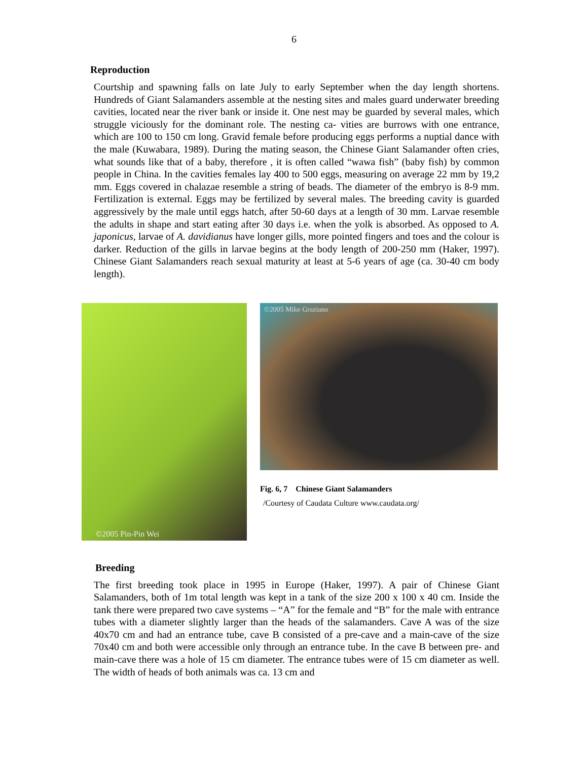6
Reproduction
Courtship and spawning falls on late July to early September when the day length shortens. Hundreds of Giant Salamanders assemble at the nesting sites and males guard underwater breeding cavities, located near the river bank or inside it. One nest may be guarded by several males, which struggle viciously for the dominant role. The nesting ca- vities are burrows with one entrance, which are 100 to 150 cm long. Gravid female before producing eggs performs a nuptial dance with the male (Kuwabara, 1989). During the mating season, the Chinese Giant Salamander often cries, what sounds like that of a baby, therefore , it is often called “wawa fish” (baby fish) by common people in China. In the cavities females lay 400 to 500 eggs, measuring on average 22 mm by 19,2 mm. Eggs covered in chalazae resemble a string of beads. The diameter of the embryo is 8-9 mm. Fertilization is external. Eggs may be fertilized by several males. The breeding cavity is guarded aggressively by the male until eggs hatch, after 50-60 days at a length of 30 mm. Larvae resemble the adults in shape and start eating after 30 days i.e. when the yolk is absorbed. As opposed to A. japonicus, larvae of A. davidianus have longer gills, more pointed fingers and toes and the colour is darker. Reduction of the gills in larvae begins at the body length of 200-250 mm (Haker, 1997). Chinese Giant Salamanders reach sexual maturity at least at 5-6 years of age (ca. 30-40 cm body length).
©2005 Pin-Pin Wei
©2005 Mike Graziano
Fig. 6, 7 Chinese Giant Salamanders
/Courtesy of Caudata Culture www.caudata.org/
Breeding
The first breeding took place in 1995 in Europe (Haker, 1997). A pair of Chinese Giant Salamanders, both of 1m total length was kept in a tank of the size 200 x 100 x 40 cm. Inside the tank there were prepared two cave systems – “A” for the female and “B” for the male with entrance tubes with a diameter slightly larger than the heads of the salamanders. Cave A was of the size 40x70 cm and had an entrance tube, cave B consisted of a pre-cave and a main-cave of the size 70x40 cm and both were accessible only through an entrance tube. In the cave B between pre- and main-cave there was a hole of 15 cm diameter. The entrance tubes were of 15 cm diameter as well. The width of heads of both animals was ca. 13 cm and